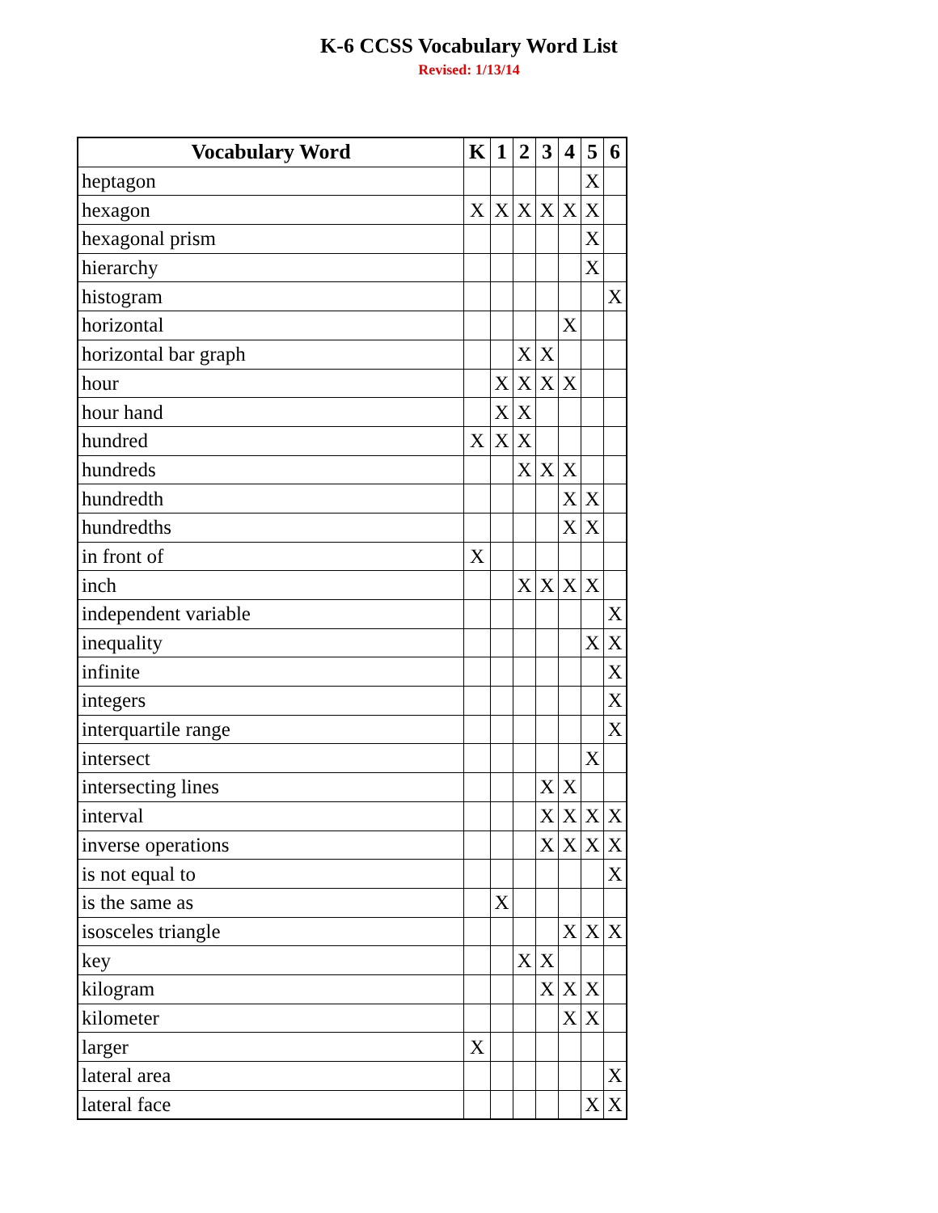K-6 CCSS Vocabulary Word List
Revised: 1/13/14
| Vocabulary Word | K | 1 | 2 | 3 | 4 | 5 | 6 |
| --- | --- | --- | --- | --- | --- | --- | --- |
| heptagon | | | | | | X | |
| hexagon | X | X | X | X | X | X | |
| hexagonal prism | | | | | | X | |
| hierarchy | | | | | | X | |
| histogram | | | | | | | X |
| horizontal | | | | | X | | |
| horizontal bar graph | | | X | X | | | |
| hour | | X | X | X | X | | |
| hour hand | | X | X | | | | |
| hundred | X | X | X | | | | |
| hundreds | | | X | X | X | | |
| hundredth | | | | | X | X | |
| hundredths | | | | | X | X | |
| in front of | X | | | | | | |
| inch | | | X | X | X | X | |
| independent variable | | | | | | | X |
| inequality | | | | | | X | X |
| infinite | | | | | | | X |
| integers | | | | | | | X |
| interquartile range | | | | | | | X |
| intersect | | | | | | X | |
| intersecting lines | | | | X | X | | |
| interval | | | | X | X | X | X |
| inverse operations | | | | X | X | X | X |
| is not equal to | | | | | | | X |
| is the same as | | X | | | | | |
| isosceles triangle | | | | | X | X | X |
| key | | | X | X | | | |
| kilogram | | | | X | X | X | |
| kilometer | | | | | X | X | |
| larger | X | | | | | | |
| lateral area | | | | | | | X |
| lateral face | | | | | | X | X |